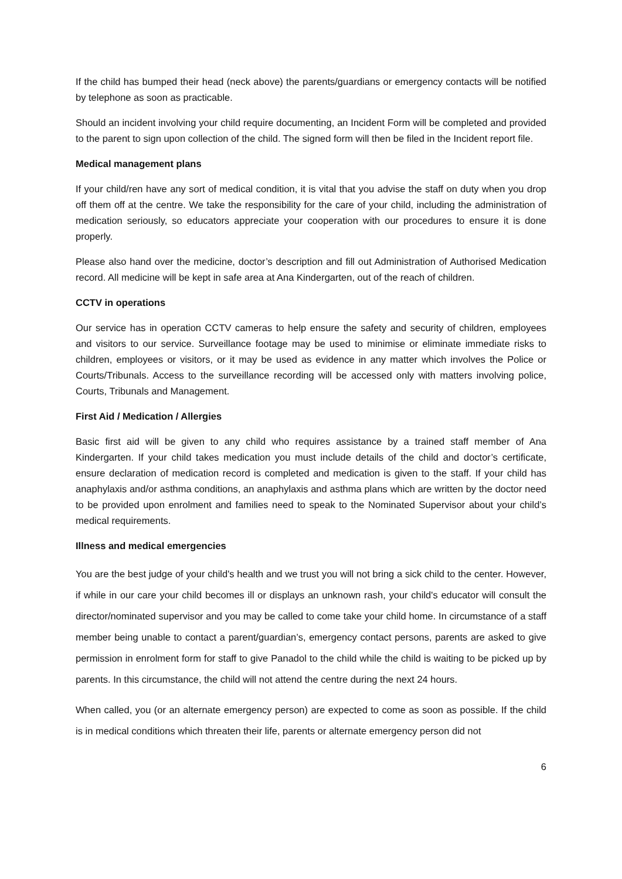If the child has bumped their head (neck above) the parents/guardians or emergency contacts will be notified by telephone as soon as practicable.
Should an incident involving your child require documenting, an Incident Form will be completed and provided to the parent to sign upon collection of the child. The signed form will then be filed in the Incident report file.
Medical management plans
If your child/ren have any sort of medical condition, it is vital that you advise the staff on duty when you drop off them off at the centre. We take the responsibility for the care of your child, including the administration of medication seriously, so educators appreciate your cooperation with our procedures to ensure it is done properly.
Please also hand over the medicine, doctor’s description and fill out Administration of Authorised Medication record. All medicine will be kept in safe area at Ana Kindergarten, out of the reach of children.
CCTV in operations
Our service has in operation CCTV cameras to help ensure the safety and security of children, employees and visitors to our service. Surveillance footage may be used to minimise or eliminate immediate risks to children, employees or visitors, or it may be used as evidence in any matter which involves the Police or Courts/Tribunals. Access to the surveillance recording will be accessed only with matters involving police, Courts, Tribunals and Management.
First Aid / Medication / Allergies
Basic first aid will be given to any child who requires assistance by a trained staff member of Ana Kindergarten. If your child takes medication you must include details of the child and doctor’s certificate, ensure declaration of medication record is completed and medication is given to the staff. If your child has anaphylaxis and/or asthma conditions, an anaphylaxis and asthma plans which are written by the doctor need to be provided upon enrolment and families need to speak to the Nominated Supervisor about your child’s medical requirements.
Illness and medical emergencies
You are the best judge of your child's health and we trust you will not bring a sick child to the center. However, if while in our care your child becomes ill or displays an unknown rash, your child's educator will consult the director/nominated supervisor and you may be called to come take your child home. In circumstance of a staff member being unable to contact a parent/guardian’s, emergency contact persons, parents are asked to give permission in enrolment form for staff to give Panadol to the child while the child is waiting to be picked up by parents. In this circumstance, the child will not attend the centre during the next 24 hours.
When called, you (or an alternate emergency person) are expected to come as soon as possible. If the child is in medical conditions which threaten their life, parents or alternate emergency person did not
6